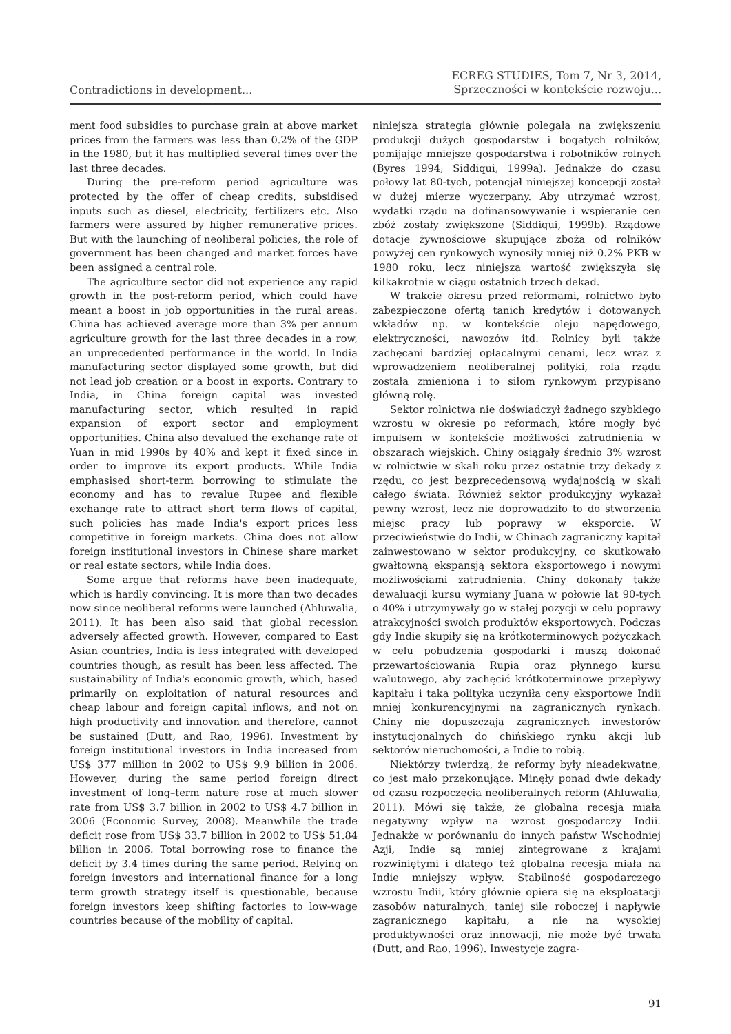Contradictions in development...
ECREG STUDIES, Tom 7, Nr 3, 2014,
Sprzeczności w kontekście rozwoju...
ment food subsidies to purchase grain at above market prices from the farmers was less than 0.2% of the GDP in the 1980, but it has multiplied several times over the last three decades.
During the pre-reform period agriculture was protected by the offer of cheap credits, subsidised inputs such as diesel, electricity, fertilizers etc. Also farmers were assured by higher remunerative prices. But with the launching of neoliberal policies, the role of government has been changed and market forces have been assigned a central role.
The agriculture sector did not experience any rapid growth in the post-reform period, which could have meant a boost in job opportunities in the rural areas. China has achieved average more than 3% per annum agriculture growth for the last three decades in a row, an unprecedented performance in the world. In India manufacturing sector displayed some growth, but did not lead job creation or a boost in exports. Contrary to India, in China foreign capital was invested manufacturing sector, which resulted in rapid expansion of export sector and employment opportunities. China also devalued the exchange rate of Yuan in mid 1990s by 40% and kept it fixed since in order to improve its export products. While India emphasised short-term borrowing to stimulate the economy and has to revalue Rupee and flexible exchange rate to attract short term flows of capital, such policies has made India's export prices less competitive in foreign markets. China does not allow foreign institutional investors in Chinese share market or real estate sectors, while India does.
Some argue that reforms have been inadequate, which is hardly convincing. It is more than two decades now since neoliberal reforms were launched (Ahluwalia, 2011). It has been also said that global recession adversely affected growth. However, compared to East Asian countries, India is less integrated with developed countries though, as result has been less affected. The sustainability of India's economic growth, which, based primarily on exploitation of natural resources and cheap labour and foreign capital inflows, and not on high productivity and innovation and therefore, cannot be sustained (Dutt, and Rao, 1996). Investment by foreign institutional investors in India increased from US$ 377 million in 2002 to US$ 9.9 billion in 2006. However, during the same period foreign direct investment of long–term nature rose at much slower rate from US$ 3.7 billion in 2002 to US$ 4.7 billion in 2006 (Economic Survey, 2008). Meanwhile the trade deficit rose from US$ 33.7 billion in 2002 to US$ 51.84 billion in 2006. Total borrowing rose to finance the deficit by 3.4 times during the same period. Relying on foreign investors and international finance for a long term growth strategy itself is questionable, because foreign investors keep shifting factories to low-wage countries because of the mobility of capital.
niniejsza strategia głównie polegała na zwiększeniu produkcji dużych gospodarstw i bogatych rolników, pomijając mniejsze gospodarstwa i robotników rolnych (Byres 1994; Siddiqui, 1999a). Jednakże do czasu połowy lat 80-tych, potencjał niniejszej koncepcji został w dużej mierze wyczerpany. Aby utrzymać wzrost, wydatki rządu na dofinansowywanie i wspieranie cen zbóż zostały zwiększone (Siddiqui, 1999b). Rządowe dotacje żywnościowe skupujące zboża od rolników powyżej cen rynkowych wynosiły mniej niż 0.2% PKB w 1980 roku, lecz niniejsza wartość zwiększyła się kilkakrotnie w ciągu ostatnich trzech dekad.
W trakcie okresu przed reformami, rolnictwo było zabezpieczone ofertą tanich kredytów i dotowanych wkładów np. w kontekście oleju napędowego, elektryczności, nawozów itd. Rolnicy byli także zachęcani bardziej opłacalnymi cenami, lecz wraz z wprowadzeniem neoliberalnej polityki, rola rządu została zmieniona i to siłom rynkowym przypisano główną rolę.
Sektor rolnictwa nie doświadczył żadnego szybkiego wzrostu w okresie po reformach, które mogły być impulsem w kontekście możliwości zatrudnienia w obszarach wiejskich. Chiny osiągały średnio 3% wzrost w rolnictwie w skali roku przez ostatnie trzy dekady z rzędu, co jest bezprecedensową wydajnością w skali całego świata. Również sektor produkcyjny wykazał pewny wzrost, lecz nie doprowadziło to do stworzenia miejsc pracy lub poprawy w eksporcie. W przeciwieństwie do Indii, w Chinach zagraniczny kapitał zainwestowano w sektor produkcyjny, co skutkowało gwałtowną ekspansją sektora eksportowego i nowymi możliwościami zatrudnienia. Chiny dokonały także dewaluacji kursu wymiany Juana w połowie lat 90-tych o 40% i utrzymywały go w stałej pozycji w celu poprawy atrakcyjności swoich produktów eksportowych. Podczas gdy Indie skupiły się na krótkoterminowych pożyczkach w celu pobudzenia gospodarki i muszą dokonać przewartościowania Rupia oraz płynnego kursu walutowego, aby zachęcić krótkoterminowe przepływy kapitału i taka polityka uczyniła ceny eksportowe Indii mniej konkurencyjnymi na zagranicznych rynkach. Chiny nie dopuszczają zagranicznych inwestorów instytucjonalnych do chińskiego rynku akcji lub sektorów nieruchomości, a Indie to robią.
Niektórzy twierdzą, że reformy były nieadekwatne, co jest mało przekonujące. Minęły ponad dwie dekady od czasu rozpoczęcia neoliberalnych reform (Ahluwalia, 2011). Mówi się także, że globalna recesja miała negatywny wpływ na wzrost gospodarczy Indii. Jednakże w porównaniu do innych państw Wschodniej Azji, Indie są mniej zintegrowane z krajami rozwiniętymi i dlatego też globalna recesja miała na Indie mniejszy wpływ. Stabilność gospodarczego wzrostu Indii, który głównie opiera się na eksploatacji zasobów naturalnych, taniej sile roboczej i napływie zagranicznego kapitału, a nie na wysokiej produktywności oraz innowacji, nie może być trwała (Dutt, and Rao, 1996). Inwestycje zagra-
91